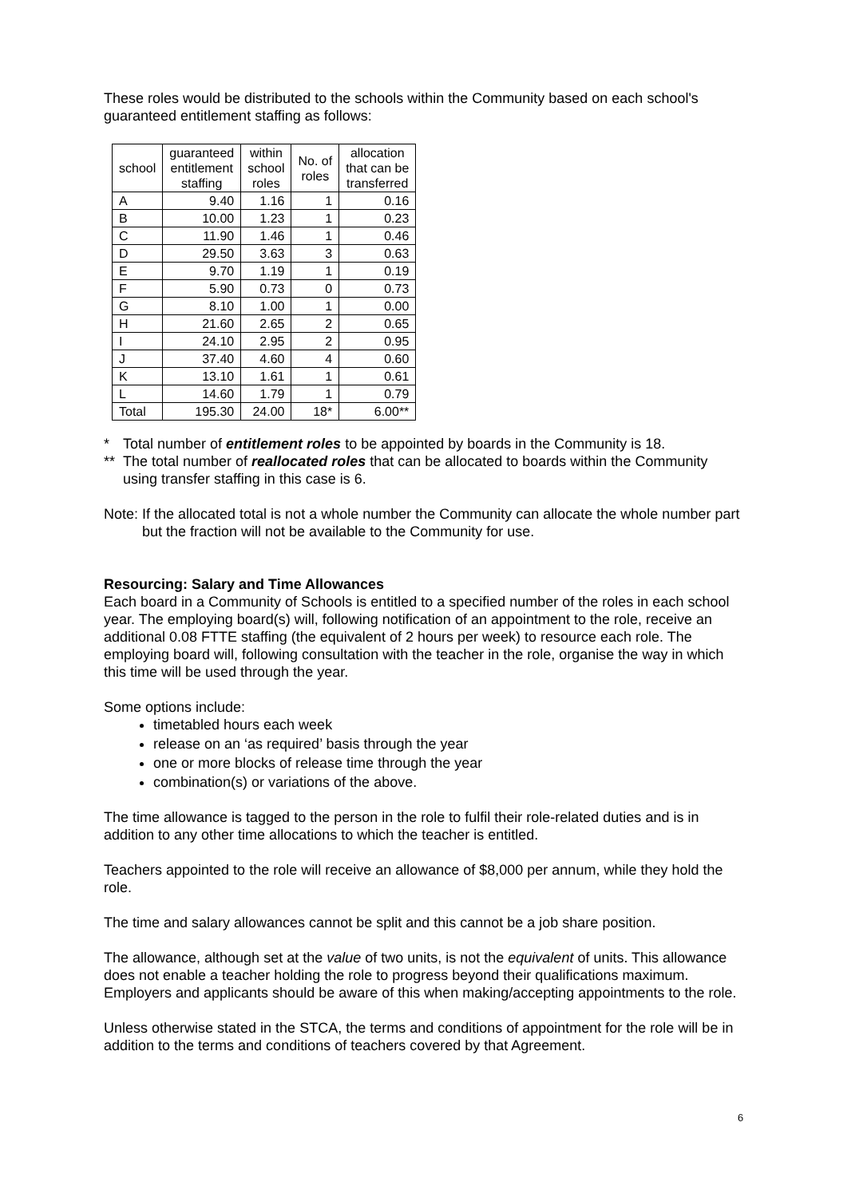These roles would be distributed to the schools within the Community based on each school's guaranteed entitlement staffing as follows:
| school | guaranteed entitlement staffing | within school roles | No. of roles | allocation that can be transferred |
| --- | --- | --- | --- | --- |
| A | 9.40 | 1.16 | 1 | 0.16 |
| B | 10.00 | 1.23 | 1 | 0.23 |
| C | 11.90 | 1.46 | 1 | 0.46 |
| D | 29.50 | 3.63 | 3 | 0.63 |
| E | 9.70 | 1.19 | 1 | 0.19 |
| F | 5.90 | 0.73 | 0 | 0.73 |
| G | 8.10 | 1.00 | 1 | 0.00 |
| H | 21.60 | 2.65 | 2 | 0.65 |
| I | 24.10 | 2.95 | 2 | 0.95 |
| J | 37.40 | 4.60 | 4 | 0.60 |
| K | 13.10 | 1.61 | 1 | 0.61 |
| L | 14.60 | 1.79 | 1 | 0.79 |
| Total | 195.30 | 24.00 | 18* | 6.00** |
* Total number of entitlement roles to be appointed by boards in the Community is 18.
** The total number of reallocated roles that can be allocated to boards within the Community using transfer staffing in this case is 6.
Note: If the allocated total is not a whole number the Community can allocate the whole number part but the fraction will not be available to the Community for use.
Resourcing: Salary and Time Allowances
Each board in a Community of Schools is entitled to a specified number of the roles in each school year. The employing board(s) will, following notification of an appointment to the role, receive an additional 0.08 FTTE staffing (the equivalent of 2 hours per week) to resource each role. The employing board will, following consultation with the teacher in the role, organise the way in which this time will be used through the year.
Some options include:
timetabled hours each week
release on an ‘as required’ basis through the year
one or more blocks of release time through the year
combination(s) or variations of the above.
The time allowance is tagged to the person in the role to fulfil their role-related duties and is in addition to any other time allocations to which the teacher is entitled.
Teachers appointed to the role will receive an allowance of $8,000 per annum, while they hold the role.
The time and salary allowances cannot be split and this cannot be a job share position.
The allowance, although set at the value of two units, is not the equivalent of units. This allowance does not enable a teacher holding the role to progress beyond their qualifications maximum. Employers and applicants should be aware of this when making/accepting appointments to the role.
Unless otherwise stated in the STCA, the terms and conditions of appointment for the role will be in addition to the terms and conditions of teachers covered by that Agreement.
6